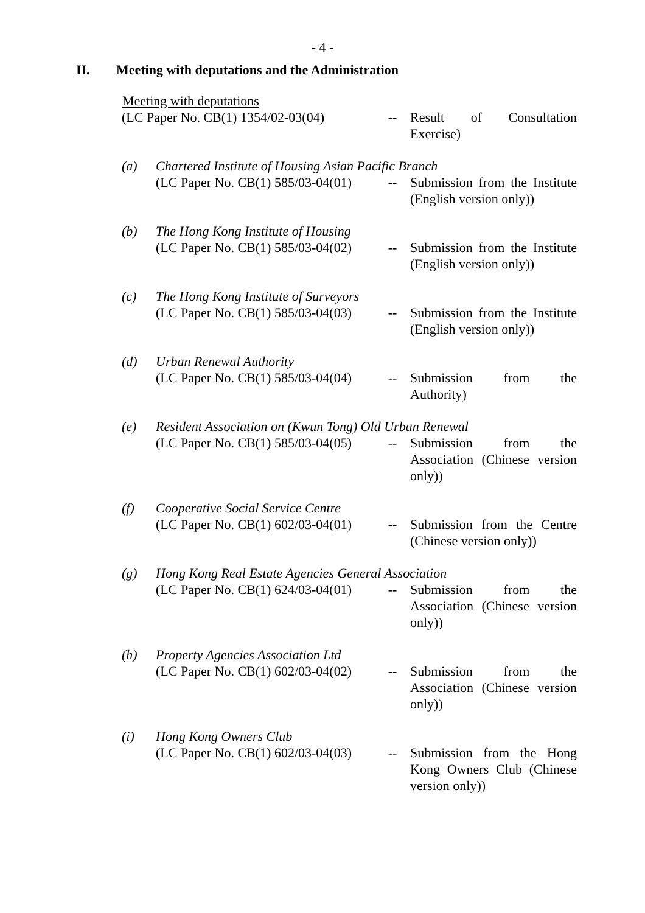- 4 -
II. Meeting with deputations and the Administration
Meeting with deputations
(LC Paper No. CB(1) 1354/02-03(04)
--
Result of Consultation Exercise)
(a)
Chartered Institute of Housing Asian Pacific Branch
(LC Paper No. CB(1) 585/03-04(01)
--
Submission from the Institute (English version only))
(b)
The Hong Kong Institute of Housing
(LC Paper No. CB(1) 585/03-04(02)
--
Submission from the Institute (English version only))
(c)
The Hong Kong Institute of Surveyors
(LC Paper No. CB(1) 585/03-04(03)
--
Submission from the Institute (English version only))
(d)
Urban Renewal Authority
(LC Paper No. CB(1) 585/03-04(04)
--
Submission from the Authority)
(e)
Resident Association on (Kwun Tong) Old Urban Renewal
(LC Paper No. CB(1) 585/03-04(05)
--
Submission from the Association (Chinese version only))
(f)
Cooperative Social Service Centre
(LC Paper No. CB(1) 602/03-04(01)
--
Submission from the Centre (Chinese version only))
(g)
Hong Kong Real Estate Agencies General Association
(LC Paper No. CB(1) 624/03-04(01)
--
Submission from the Association (Chinese version only))
(h)
Property Agencies Association Ltd
(LC Paper No. CB(1) 602/03-04(02)
--
Submission from the Association (Chinese version only))
(i)
Hong Kong Owners Club
(LC Paper No. CB(1) 602/03-04(03)
--
Submission from the Hong Kong Owners Club (Chinese version only))